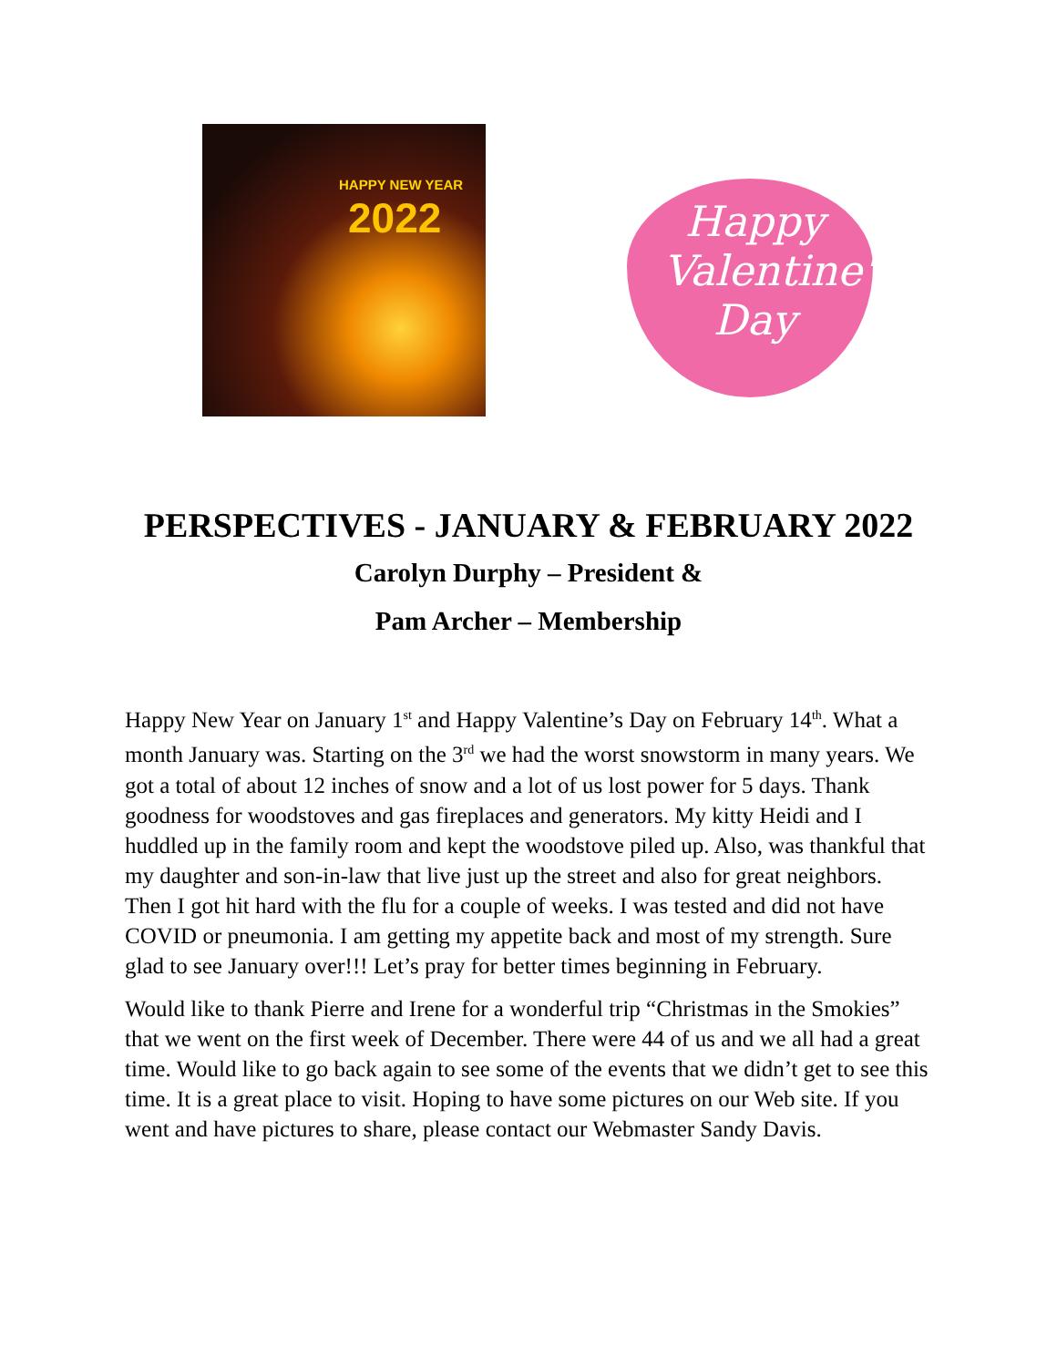HAPPY NEW YEAR
2022
Happy Valentine's Day
PERSPECTIVES - JANUARY & FEBRUARY 2022
Carolyn Durphy – President &
Pam Archer – Membership
Happy New Year on January 1<sup>st</sup> and Happy Valentine’s Day on February 14<sup>th</sup>. What a month January was. Starting on the 3<sup>rd</sup> we had the worst snowstorm in many years. We got a total of about 12 inches of snow and a lot of us lost power for 5 days. Thank goodness for woodstoves and gas fireplaces and generators. My kitty Heidi and I huddled up in the family room and kept the woodstove piled up. Also, was thankful that my daughter and son-in-law that live just up the street and also for great neighbors. Then I got hit hard with the flu for a couple of weeks. I was tested and did not have COVID or pneumonia. I am getting my appetite back and most of my strength. Sure glad to see January over!!! Let’s pray for better times beginning in February.
Would like to thank Pierre and Irene for a wonderful trip “Christmas in the Smokies” that we went on the first week of December. There were 44 of us and we all had a great time. Would like to go back again to see some of the events that we didn’t get to see this time. It is a great place to visit. Hoping to have some pictures on our Web site. If you went and have pictures to share, please contact our Webmaster Sandy Davis.